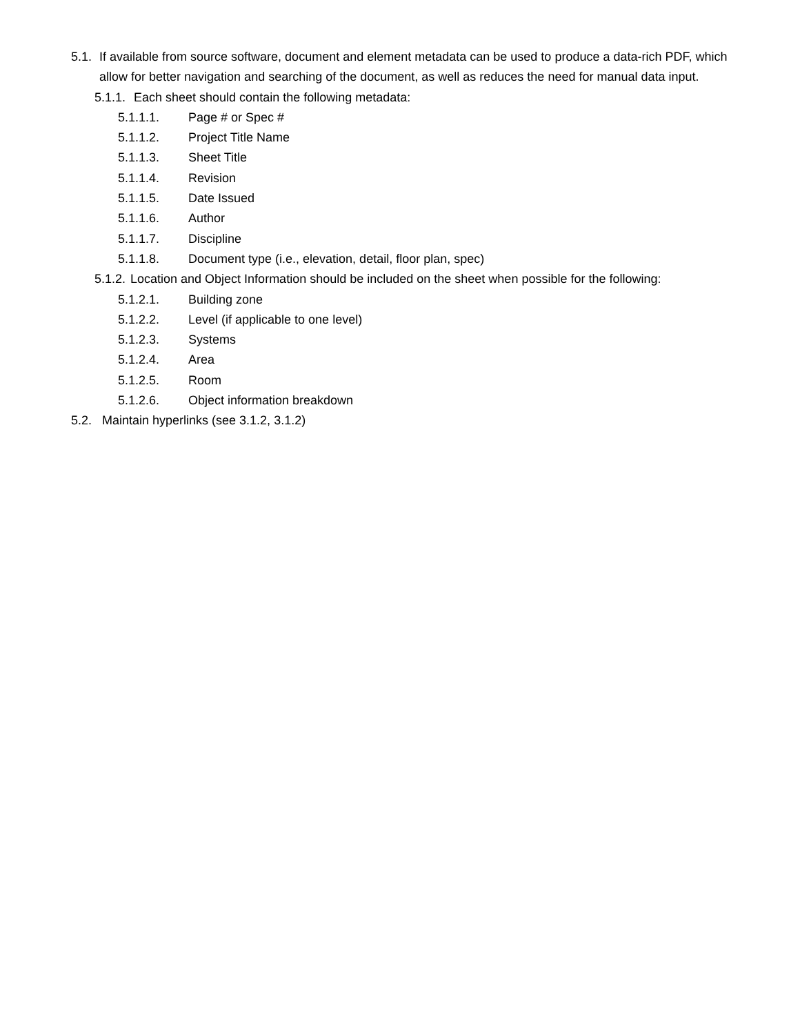5.1. If available from source software, document and element metadata can be used to produce a data-rich PDF, which allow for better navigation and searching of the document, as well as reduces the need for manual data input.
5.1.1. Each sheet should contain the following metadata:
5.1.1.1. Page # or Spec #
5.1.1.2. Project Title Name
5.1.1.3. Sheet Title
5.1.1.4. Revision
5.1.1.5. Date Issued
5.1.1.6. Author
5.1.1.7. Discipline
5.1.1.8. Document type (i.e., elevation, detail, floor plan, spec)
5.1.2. Location and Object Information should be included on the sheet when possible for the following:
5.1.2.1. Building zone
5.1.2.2. Level (if applicable to one level)
5.1.2.3. Systems
5.1.2.4. Area
5.1.2.5. Room
5.1.2.6. Object information breakdown
5.2. Maintain hyperlinks (see 3.1.2, 3.1.2)